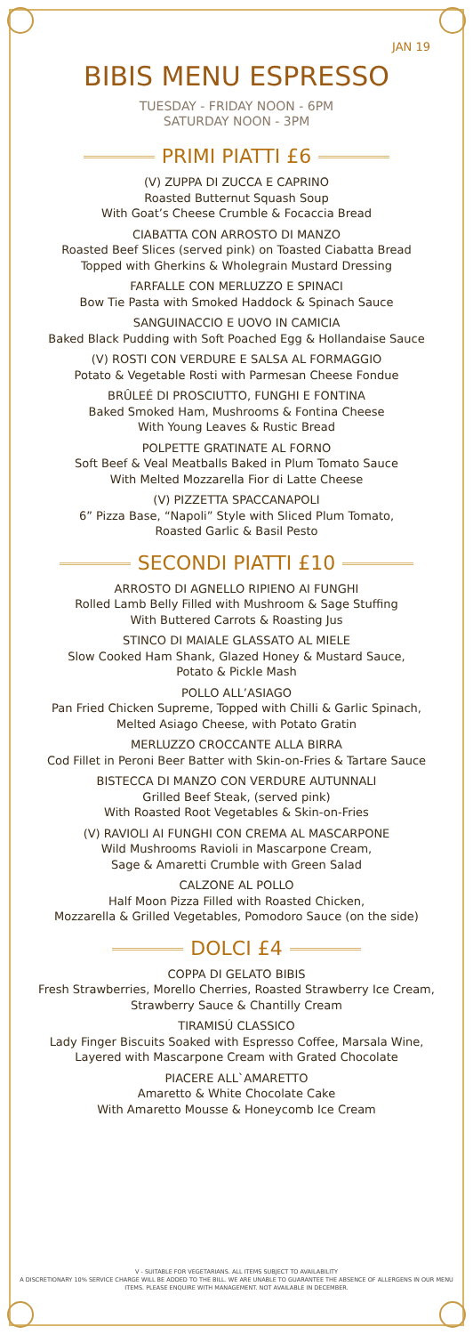JAN 19
BIBIS MENU ESPRESSO
TUESDAY - FRIDAY NOON - 6PM
SATURDAY NOON - 3PM
PRIMI PIATTI £6
(V) ZUPPA DI ZUCCA E CAPRINO
Roasted Butternut Squash Soup
With Goat’s Cheese Crumble & Focaccia Bread
CIABATTA CON ARROSTO DI MANZO
Roasted Beef Slices (served pink) on Toasted Ciabatta Bread
Topped with Gherkins & Wholegrain Mustard Dressing
FARFALLE CON MERLUZZO E SPINACI
Bow Tie Pasta with Smoked Haddock & Spinach Sauce
SANGUINACCIO E UOVO IN CAMICIA
Baked Black Pudding with Soft Poached Egg & Hollandaise Sauce
(V) ROSTI CON VERDURE E SALSA AL FORMAGGIO
Potato & Vegetable Rosti with Parmesan Cheese Fondue
BRÛLEÉ DI PROSCIUTTO, FUNGHI E FONTINA
Baked Smoked Ham, Mushrooms & Fontina Cheese
With Young Leaves & Rustic Bread
POLPETTE GRATINATE AL FORNO
Soft Beef & Veal Meatballs Baked in Plum Tomato Sauce
With Melted Mozzarella Fior di Latte Cheese
(V) PIZZETTA SPACCANAPOLI
6” Pizza Base, “Napoli” Style with Sliced Plum Tomato,
Roasted Garlic & Basil Pesto
SECONDI PIATTI £10
ARROSTO DI AGNELLO RIPIENO AI FUNGHI
Rolled Lamb Belly Filled with Mushroom & Sage Stuffing
With Buttered Carrots & Roasting Jus
STINCO DI MAIALE GLASSATO AL MIELE
Slow Cooked Ham Shank, Glazed Honey & Mustard Sauce,
Potato & Pickle Mash
POLLO ALL’ASIAGO
Pan Fried Chicken Supreme, Topped with Chilli & Garlic Spinach,
Melted Asiago Cheese, with Potato Gratin
MERLUZZO CROCCANTE ALLA BIRRA
Cod Fillet in Peroni Beer Batter with Skin-on-Fries & Tartare Sauce
BISTECCA DI MANZO CON VERDURE AUTUNNALI
Grilled Beef Steak, (served pink)
With Roasted Root Vegetables & Skin-on-Fries
(V) RAVIOLI AI FUNGHI CON CREMA AL MASCARPONE
Wild Mushrooms Ravioli in Mascarpone Cream,
Sage & Amaretti Crumble with Green Salad
CALZONE AL POLLO
Half Moon Pizza Filled with Roasted Chicken,
Mozzarella & Grilled Vegetables, Pomodoro Sauce (on the side)
DOLCI £4
COPPA DI GELATO BIBIS
Fresh Strawberries, Morello Cherries, Roasted Strawberry Ice Cream,
Strawberry Sauce & Chantilly Cream
TIRAMISÚ CLASSICO
Lady Finger Biscuits Soaked with Espresso Coffee, Marsala Wine,
Layered with Mascarpone Cream with Grated Chocolate
PIACERE ALL`AMARETTO
Amaretto & White Chocolate Cake
With Amaretto Mousse & Honeycomb Ice Cream
V - SUITABLE FOR VEGETARIANS. ALL ITEMS SUBJECT TO AVAILABILITY
A DISCRETIONARY 10% SERVICE CHARGE WILL BE ADDED TO THE BILL. WE ARE UNABLE TO GUARANTEE THE ABSENCE OF ALLERGENS IN OUR MENU ITEMS. PLEASE ENQUIRE WITH MANAGEMENT. NOT AVAILABLE IN DECEMBER.